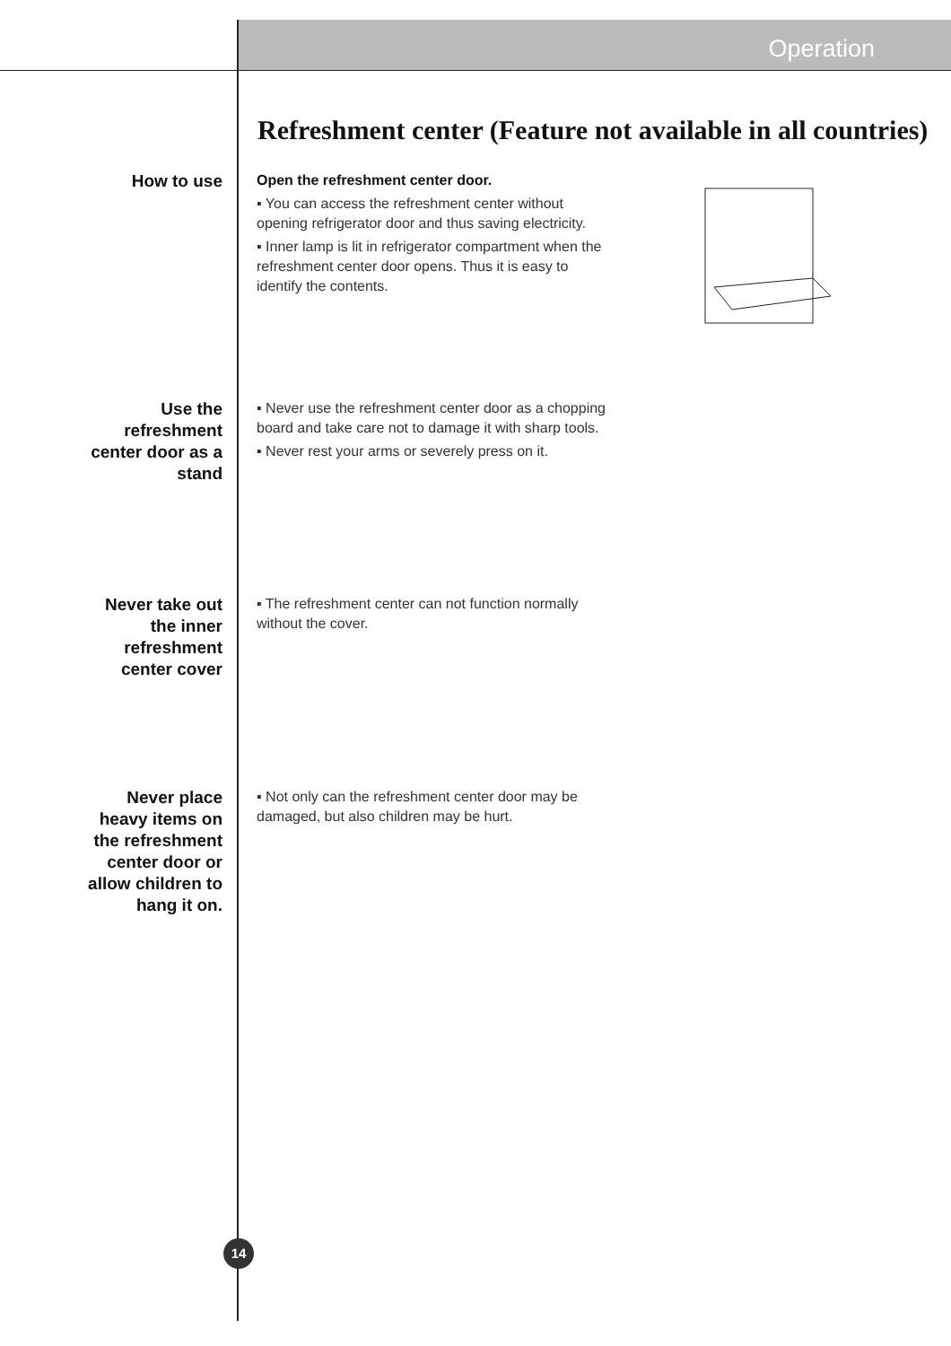Operation
Refreshment center (Feature not available in all countries)
How to use
Open the refreshment center door.
▪ You can access the refreshment center without opening refrigerator door and thus saving electricity.
▪ Inner lamp is lit in refrigerator compartment when the refreshment center door opens. Thus it is easy to identify the contents.
Use the
refreshment
center door as a
stand
▪ Never use the refreshment center door as a chopping board and take care not to damage it with sharp tools.
▪ Never rest your arms or severely press on it.
Never take out
the inner
refreshment
center cover
▪ The refreshment center can not function normally without the cover.
Never place
heavy items on
the refreshment
center door or
allow children to
hang it on.
▪ Not only can the refreshment center door may be damaged, but also children may be hurt.
14